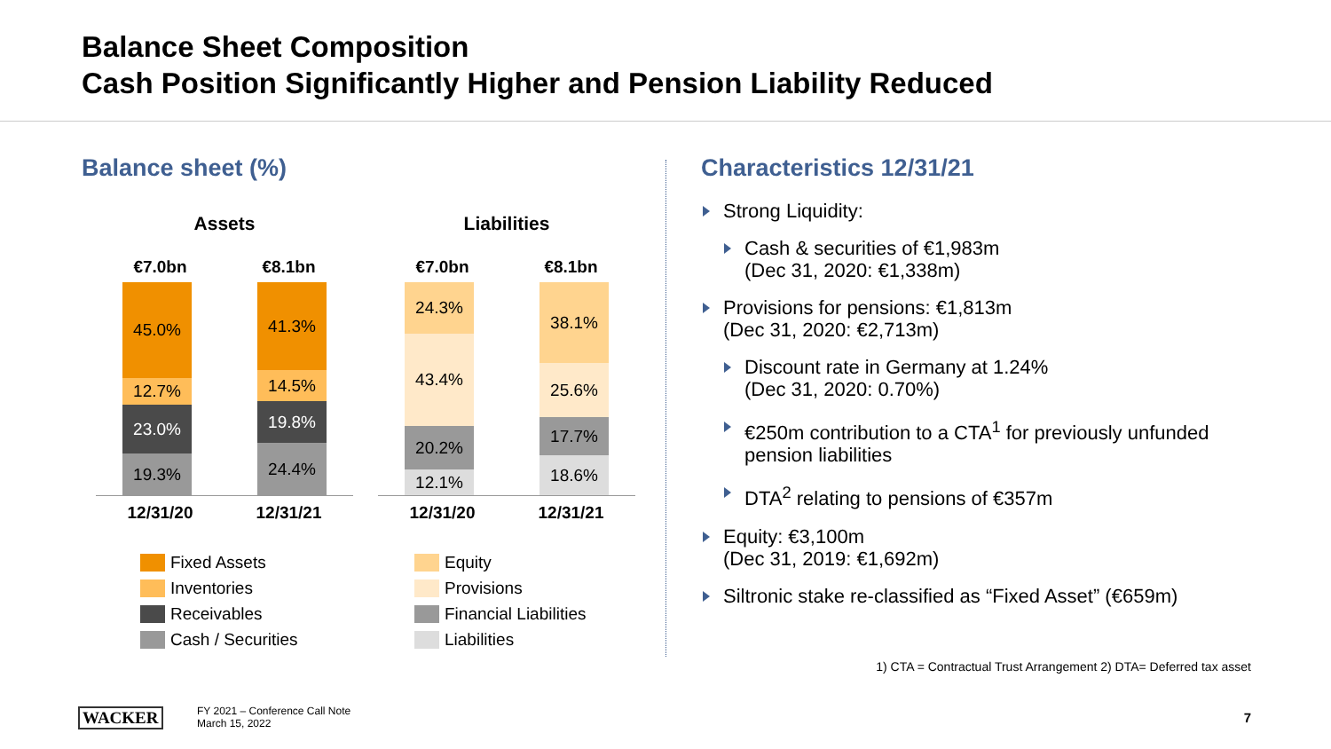Balance Sheet Composition
Cash Position Significantly Higher and Pension Liability Reduced
Balance sheet (%)
Assets
€7.0bn €8.1bn
45.0%
12.7%
23.0%
19.3%
41.3%
14.5%
19.8%
24.4%
12/31/20 12/31/21
Fixed Assets
Inventories
Receivables
Cash / Securities
Liabilities
€7.0bn €8.1bn
24.3%
43.4%
20.2%
12.1%
38.1%
25.6%
17.7%
18.6%
12/31/20 12/31/21
Equity
Provisions
Financial Liabilities
Liabilities
Characteristics 12/31/21
Strong Liquidity:
Cash & securities of €1,983m
(Dec 31, 2020: €1,338m)
Provisions for pensions: €1,813m
(Dec 31, 2020: €2,713m)
Discount rate in Germany at 1.24%
(Dec 31, 2020: 0.70%)
€250m contribution to a CTA<sup>1</sup> for previously unfunded pension liabilities
DTA<sup>2</sup> relating to pensions of €357m
Equity: €3,100m
(Dec 31, 2019: €1,692m)
Siltronic stake re-classified as “Fixed Asset” (€659m)
1) CTA = Contractual Trust Arrangement 2) DTA= Deferred tax asset
WACKER
FY 2021 – Conference Call Note
March 15, 2022
7